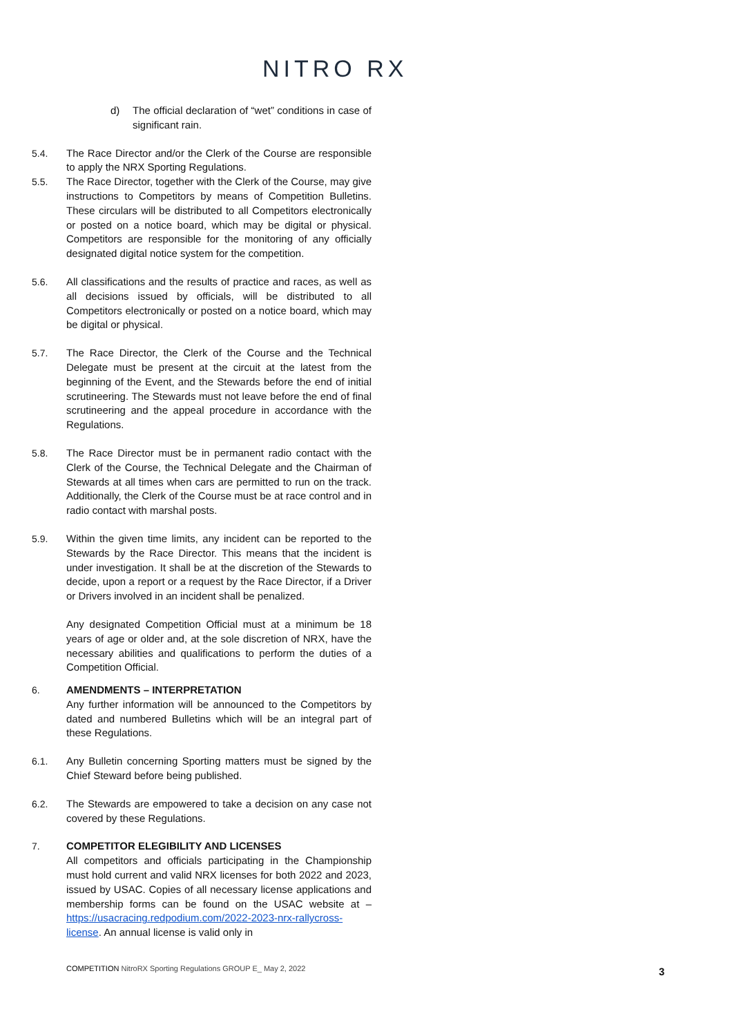NITRO RX
d) The official declaration of “wet” conditions in case of significant rain.
5.4. The Race Director and/or the Clerk of the Course are responsible to apply the NRX Sporting Regulations.
5.5. The Race Director, together with the Clerk of the Course, may give instructions to Competitors by means of Competition Bulletins. These circulars will be distributed to all Competitors electronically or posted on a notice board, which may be digital or physical. Competitors are responsible for the monitoring of any officially designated digital notice system for the competition.
5.6. All classifications and the results of practice and races, as well as all decisions issued by officials, will be distributed to all Competitors electronically or posted on a notice board, which may be digital or physical.
5.7. The Race Director, the Clerk of the Course and the Technical Delegate must be present at the circuit at the latest from the beginning of the Event, and the Stewards before the end of initial scrutineering. The Stewards must not leave before the end of final scrutineering and the appeal procedure in accordance with the Regulations.
5.8. The Race Director must be in permanent radio contact with the Clerk of the Course, the Technical Delegate and the Chairman of Stewards at all times when cars are permitted to run on the track. Additionally, the Clerk of the Course must be at race control and in radio contact with marshal posts.
5.9. Within the given time limits, any incident can be reported to the Stewards by the Race Director. This means that the incident is under investigation. It shall be at the discretion of the Stewards to decide, upon a report or a request by the Race Director, if a Driver or Drivers involved in an incident shall be penalized.
Any designated Competition Official must at a minimum be 18 years of age or older and, at the sole discretion of NRX, have the necessary abilities and qualifications to perform the duties of a Competition Official.
6. AMENDMENTS – INTERPRETATION
Any further information will be announced to the Competitors by dated and numbered Bulletins which will be an integral part of these Regulations.
6.1. Any Bulletin concerning Sporting matters must be signed by the Chief Steward before being published.
6.2. The Stewards are empowered to take a decision on any case not covered by these Regulations.
7. COMPETITOR ELEGIBILITY AND LICENSES
All competitors and officials participating in the Championship must hold current and valid NRX licenses for both 2022 and 2023, issued by USAC. Copies of all necessary license applications and membership forms can be found on the USAC website at – https://usacracing.redpodium.com/2022-2023-nrx-rallycross-license. An annual license is valid only in
COMPETITION NitroRX Sporting Regulations GROUP E_ May 2, 2022
3